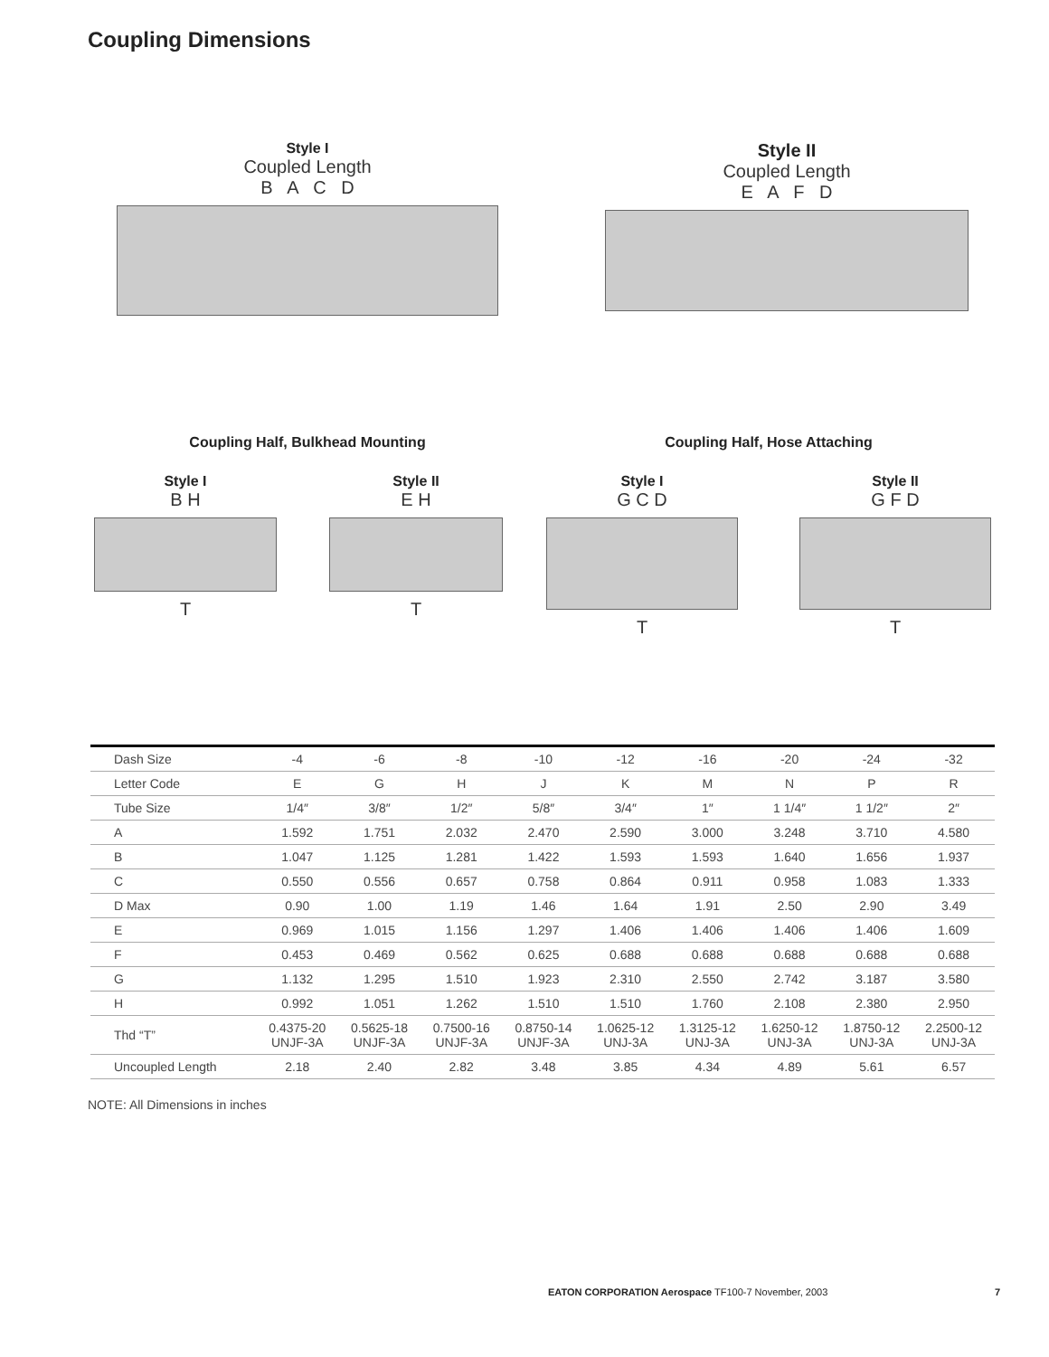Coupling Dimensions
Style I
Coupled Length
B A C D
Style II
Coupled Length
E A F D
Coupling Half, Bulkhead Mounting Coupling Half, Hose Attaching
Style I
B H
T
Style II
E H
T
Style I
G C D
T
Style II
G F D
T
| Dash Size | -4 | -6 | -8 | -10 | -12 | -16 | -20 | -24 | -32 |
| Letter Code | E | G | H | J | K | M | N | P | R |
| Tube Size | 1/4″ | 3/8″ | 1/2″ | 5/8″ | 3/4″ | 1″ | 1 1/4″ | 1 1/2″ | 2″ |
| A | 1.592 | 1.751 | 2.032 | 2.470 | 2.590 | 3.000 | 3.248 | 3.710 | 4.580 |
| B | 1.047 | 1.125 | 1.281 | 1.422 | 1.593 | 1.593 | 1.640 | 1.656 | 1.937 |
| C | 0.550 | 0.556 | 0.657 | 0.758 | 0.864 | 0.911 | 0.958 | 1.083 | 1.333 |
| D Max | 0.90 | 1.00 | 1.19 | 1.46 | 1.64 | 1.91 | 2.50 | 2.90 | 3.49 |
| E | 0.969 | 1.015 | 1.156 | 1.297 | 1.406 | 1.406 | 1.406 | 1.406 | 1.609 |
| F | 0.453 | 0.469 | 0.562 | 0.625 | 0.688 | 0.688 | 0.688 | 0.688 | 0.688 |
| G | 1.132 | 1.295 | 1.510 | 1.923 | 2.310 | 2.550 | 2.742 | 3.187 | 3.580 |
| H | 0.992 | 1.051 | 1.262 | 1.510 | 1.510 | 1.760 | 2.108 | 2.380 | 2.950 |
| Thd “T” | 0.4375-20 UNJF-3A | 0.5625-18 UNJF-3A | 0.7500-16 UNJF-3A | 0.8750-14 UNJF-3A | 1.0625-12 UNJ-3A | 1.3125-12 UNJ-3A | 1.6250-12 UNJ-3A | 1.8750-12 UNJ-3A | 2.2500-12 UNJ-3A |
| Uncoupled Length | 2.18 | 2.40 | 2.82 | 3.48 | 3.85 | 4.34 | 4.89 | 5.61 | 6.57 |
NOTE: All Dimensions in inches
EATON CORPORATION Aerospace TF100-7 November, 2003 7